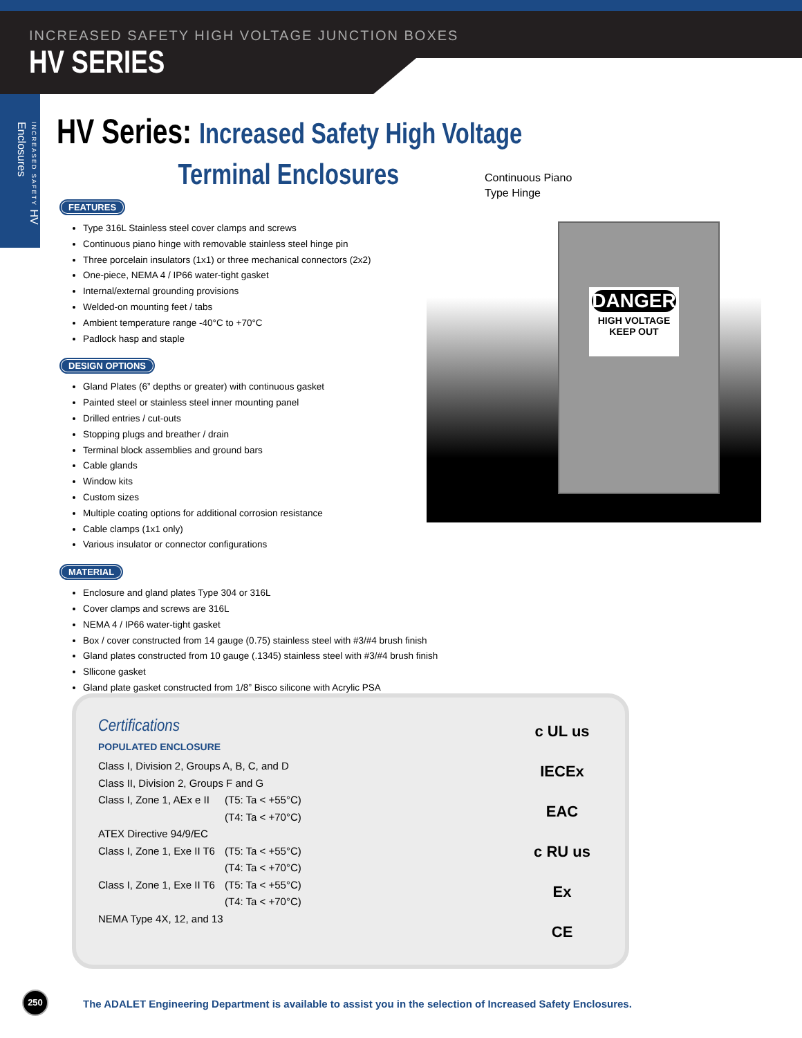INCREASED SAFETY HIGH VOLTAGE JUNCTION BOXES
HV SERIES
INCREASED SAFETY HV Enclosures
HV Series: Increased Safety High Voltage
Terminal Enclosures
FEATURES
Type 316L Stainless steel cover clamps and screws
Continuous piano hinge with removable stainless steel hinge pin
Three porcelain insulators (1x1) or three mechanical connectors (2x2)
One-piece, NEMA 4 / IP66 water-tight gasket
Internal/external grounding provisions
Welded-on mounting feet / tabs
Ambient temperature range -40°C to +70°C
Padlock hasp and staple
DESIGN OPTIONS
Gland Plates (6” depths or greater) with continuous gasket
Painted steel or stainless steel inner mounting panel
Drilled entries / cut-outs
Stopping plugs and breather / drain
Terminal block assemblies and ground bars
Cable glands
Window kits
Custom sizes
Multiple coating options for additional corrosion resistance
Cable clamps (1x1 only)
Various insulator or connector configurations
MATERIAL
Enclosure and gland plates Type 304 or 316L
Cover clamps and screws are 316L
NEMA 4 / IP66 water-tight gasket
Box / cover constructed from 14 gauge (0.75) stainless steel with #3/#4 brush finish
Gland plates constructed from 10 gauge (.1345) stainless steel with #3/#4 brush finish
Sllicone gasket
Gland plate gasket constructed from 1/8” Bisco silicone with Acrylic PSA
Continuous Piano
Type Hinge
DANGER
HIGH VOLTAGE
KEEP OUT
Certifications
POPULATED ENCLOSURE
| Class I, Division 2, Groups A, B, C, and D | |
| Class II, Division 2, Groups F and G | |
| Class I, Zone 1, AEx e II | (T5: Ta < +55°C) |
| | (T4: Ta < +70°C) |
| ATEX Directive 94/9/EC | |
| Class I, Zone 1, Exe II T6 | (T5: Ta < +55°C) |
| | (T4: Ta < +70°C) |
| Class I, Zone 1, Exe II T6 | (T5: Ta < +55°C) |
| | (T4: Ta < +70°C) |
| NEMA Type 4X, 12, and 13 | |
c UL us
IECEx
EAC
c RU us
Ex
CE
250
The ADALET Engineering Department is available to assist you in the selection of Increased Safety Enclosures.